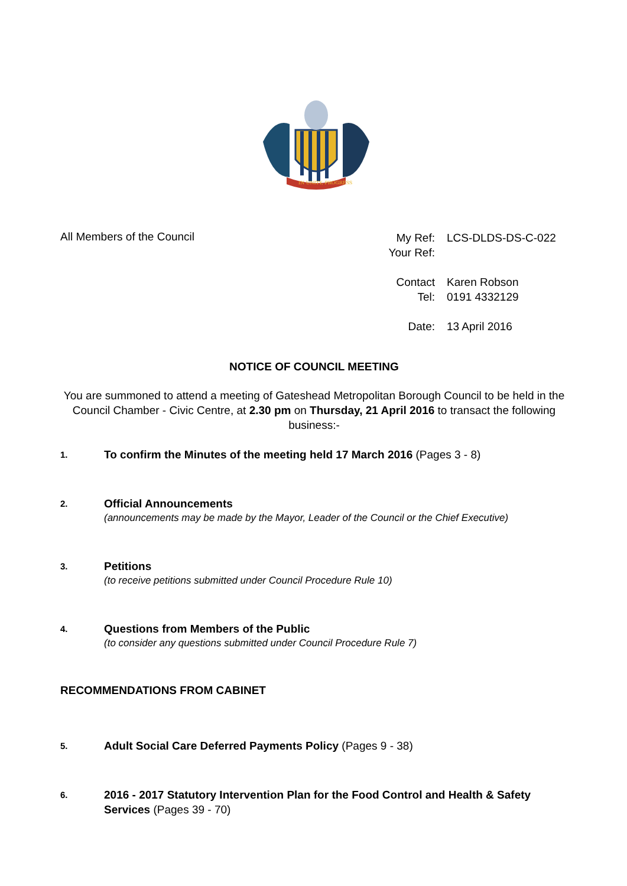IN UNITY, PROGRESS
All Members of the Council
My Ref: LCS-DLDS-DS-C-022
Your Ref:
Contact Karen Robson
Tel: 0191 4332129
Date: 13 April 2016
NOTICE OF COUNCIL MEETING
You are summoned to attend a meeting of Gateshead Metropolitan Borough Council to be held in the Council Chamber - Civic Centre, at 2.30 pm on Thursday, 21 April 2016 to transact the following business:-
1.
To confirm the Minutes of the meeting held 17 March 2016 (Pages 3 - 8)
2.
Official Announcements
(announcements may be made by the Mayor, Leader of the Council or the Chief Executive)
3.
Petitions
(to receive petitions submitted under Council Procedure Rule 10)
4.
Questions from Members of the Public
(to consider any questions submitted under Council Procedure Rule 7)
RECOMMENDATIONS FROM CABINET
5.
Adult Social Care Deferred Payments Policy (Pages 9 - 38)
6.
2016 - 2017 Statutory Intervention Plan for the Food Control and Health & Safety Services (Pages 39 - 70)